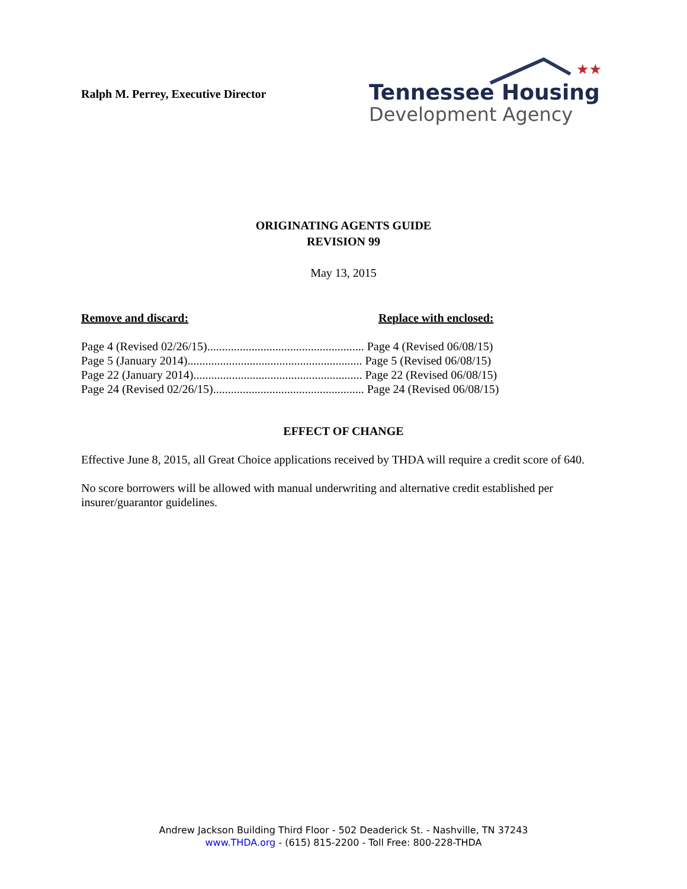Ralph M. Perrey, Executive Director
★★
Tennessee Housing
Development Agency
ORIGINATING AGENTS GUIDE
REVISION 99
May 13, 2015
Remove and discard: Replace with enclosed:
Page 4 (Revised 02/26/15)..................................................... Page 4 (Revised 06/08/15)
Page 5 (January 2014)........................................................... Page 5 (Revised 06/08/15)
Page 22 (January 2014)......................................................... Page 22 (Revised 06/08/15)
Page 24 (Revised 02/26/15)................................................... Page 24 (Revised 06/08/15)
EFFECT OF CHANGE
Effective June 8, 2015, all Great Choice applications received by THDA will require a credit score of 640.
No score borrowers will be allowed with manual underwriting and alternative credit established per insurer/guarantor guidelines.
Andrew Jackson Building Third Floor - 502 Deaderick St. - Nashville, TN 37243
www.THDA.org - (615) 815-2200 - Toll Free: 800-228-THDA